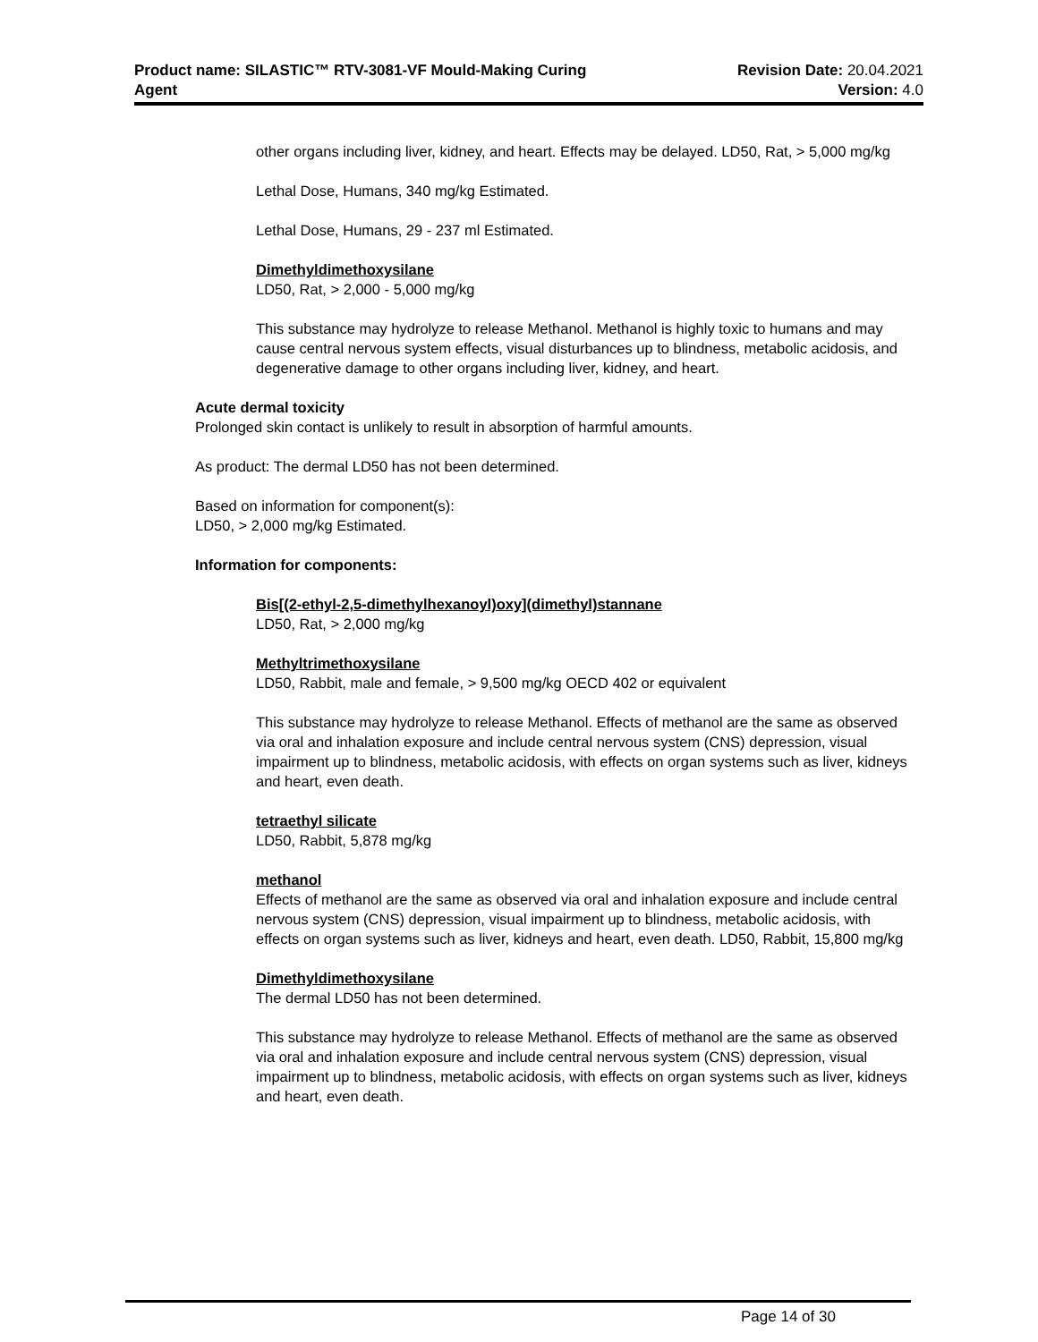Product name: SILASTIC™ RTV-3081-VF Mould-Making Curing
Agent
Revision Date: 20.04.2021
Version: 4.0
other organs including liver, kidney, and heart. Effects may be delayed. LD50, Rat, > 5,000 mg/kg
Lethal Dose, Humans, 340 mg/kg Estimated.
Lethal Dose, Humans, 29 - 237 ml Estimated.
Dimethyldimethoxysilane
LD50, Rat, > 2,000 - 5,000 mg/kg
This substance may hydrolyze to release Methanol. Methanol is highly toxic to humans and may cause central nervous system effects, visual disturbances up to blindness, metabolic acidosis, and degenerative damage to other organs including liver, kidney, and heart.
Acute dermal toxicity
Prolonged skin contact is unlikely to result in absorption of harmful amounts.
As product: The dermal LD50 has not been determined.
Based on information for component(s):
LD50, > 2,000 mg/kg Estimated.
Information for components:
Bis[(2-ethyl-2,5-dimethylhexanoyl)oxy](dimethyl)stannane
LD50, Rat, > 2,000 mg/kg
Methyltrimethoxysilane
LD50, Rabbit, male and female, > 9,500 mg/kg OECD 402 or equivalent
This substance may hydrolyze to release Methanol. Effects of methanol are the same as observed via oral and inhalation exposure and include central nervous system (CNS) depression, visual impairment up to blindness, metabolic acidosis, with effects on organ systems such as liver, kidneys and heart, even death.
tetraethyl silicate
LD50, Rabbit, 5,878 mg/kg
methanol
Effects of methanol are the same as observed via oral and inhalation exposure and include central nervous system (CNS) depression, visual impairment up to blindness, metabolic acidosis, with effects on organ systems such as liver, kidneys and heart, even death. LD50, Rabbit, 15,800 mg/kg
Dimethyldimethoxysilane
The dermal LD50 has not been determined.
This substance may hydrolyze to release Methanol. Effects of methanol are the same as observed via oral and inhalation exposure and include central nervous system (CNS) depression, visual impairment up to blindness, metabolic acidosis, with effects on organ systems such as liver, kidneys and heart, even death.
Page 14 of 30